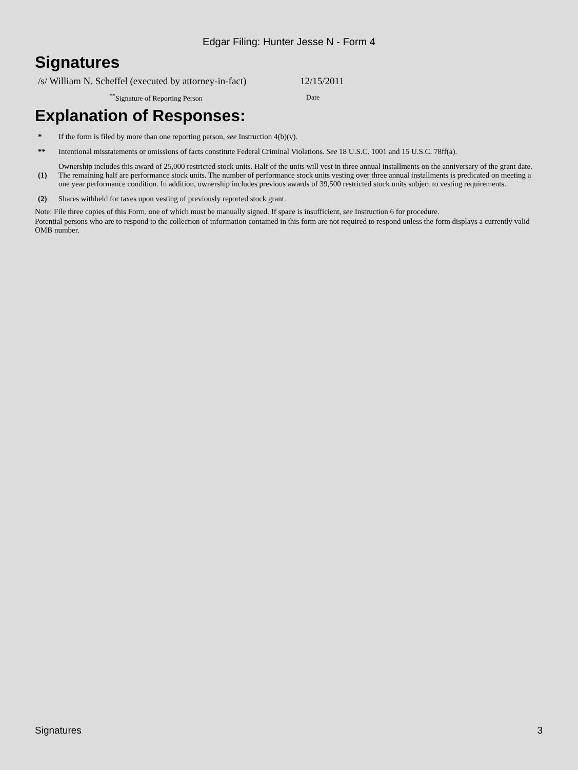Edgar Filing: Hunter Jesse N - Form 4
Signatures
| /s/ William N. Scheffel (executed by attorney-in-fact) | 12/15/2011 |
| <sup>**</sup> Signature of Reporting Person | Date |
Explanation of Responses:
| * | If the form is filed by more than one reporting person, see Instruction 4(b)(v). |
| ** | Intentional misstatements or omissions of facts constitute Federal Criminal Violations. See 18 U.S.C. 1001 and 15 U.S.C. 78ff(a). |
| (1) | Ownership includes this award of 25,000 restricted stock units. Half of the units will vest in three annual installments on the anniversary of the grant date. The remaining half are performance stock units. The number of performance stock units vesting over three annual installments is predicated on meeting a one year performance condition. In addition, ownership includes previous awards of 39,500 restricted stock units subject to vesting requirements. |
| (2) | Shares withheld for taxes upon vesting of previously reported stock grant. |
Note: File three copies of this Form, one of which must be manually signed. If space is insufficient, see Instruction 6 for procedure.
Potential persons who are to respond to the collection of information contained in this form are not required to respond unless the form displays a currently valid OMB number.
Signatures 3